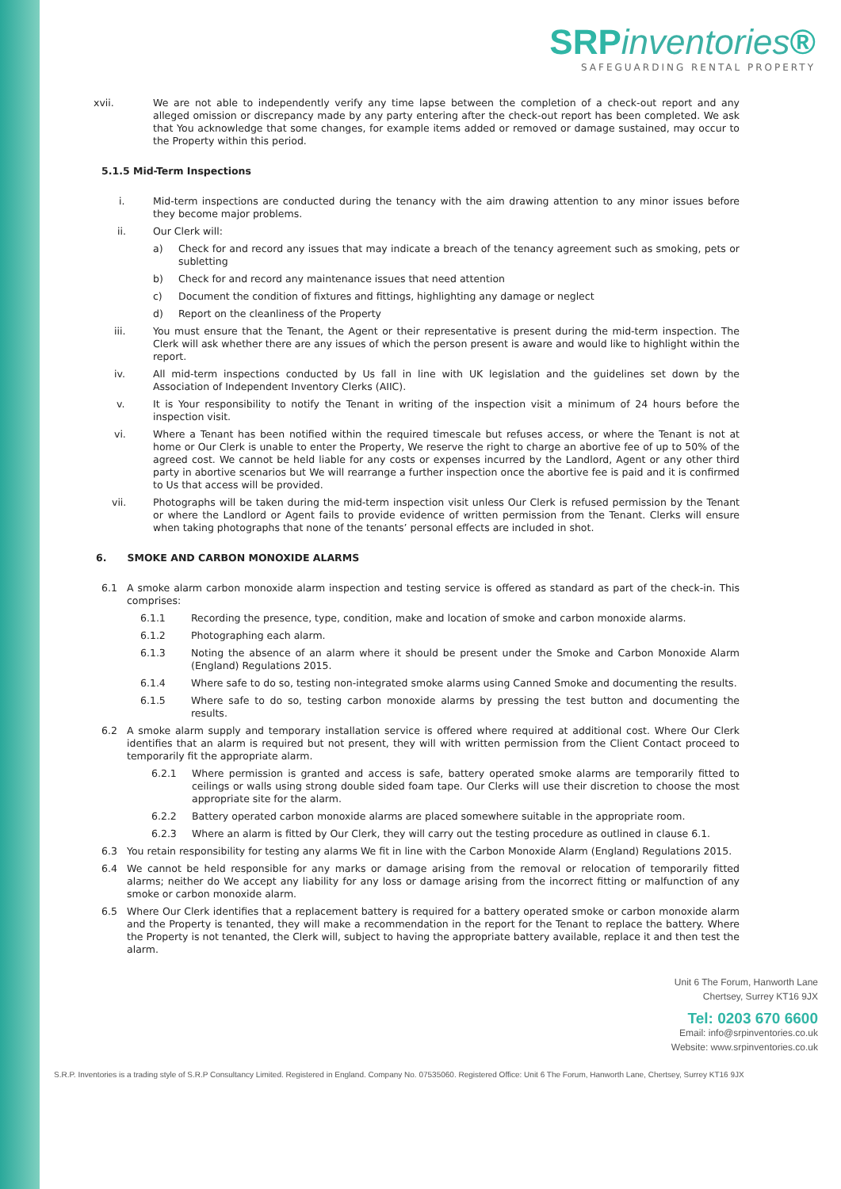SRPinventories®
SAFEGUARDING RENTAL PROPERTY
xvii. We are not able to independently verify any time lapse between the completion of a check-out report and any alleged omission or discrepancy made by any party entering after the check-out report has been completed. We ask that You acknowledge that some changes, for example items added or removed or damage sustained, may occur to the Property within this period.
5.1.5 Mid-Term Inspections
i. Mid-term inspections are conducted during the tenancy with the aim drawing attention to any minor issues before they become major problems.
ii. Our Clerk will:
a) Check for and record any issues that may indicate a breach of the tenancy agreement such as smoking, pets or subletting
b) Check for and record any maintenance issues that need attention
c) Document the condition of fixtures and fittings, highlighting any damage or neglect
d) Report on the cleanliness of the Property
iii. You must ensure that the Tenant, the Agent or their representative is present during the mid-term inspection. The Clerk will ask whether there are any issues of which the person present is aware and would like to highlight within the report.
iv. All mid-term inspections conducted by Us fall in line with UK legislation and the guidelines set down by the Association of Independent Inventory Clerks (AIIC).
v. It is Your responsibility to notify the Tenant in writing of the inspection visit a minimum of 24 hours before the inspection visit.
vi. Where a Tenant has been notified within the required timescale but refuses access, or where the Tenant is not at home or Our Clerk is unable to enter the Property, We reserve the right to charge an abortive fee of up to 50% of the agreed cost. We cannot be held liable for any costs or expenses incurred by the Landlord, Agent or any other third party in abortive scenarios but We will rearrange a further inspection once the abortive fee is paid and it is confirmed to Us that access will be provided.
vii. Photographs will be taken during the mid-term inspection visit unless Our Clerk is refused permission by the Tenant or where the Landlord or Agent fails to provide evidence of written permission from the Tenant. Clerks will ensure when taking photographs that none of the tenants’ personal effects are included in shot.
6. SMOKE AND CARBON MONOXIDE ALARMS
6.1 A smoke alarm carbon monoxide alarm inspection and testing service is offered as standard as part of the check-in. This comprises:
6.1.1 Recording the presence, type, condition, make and location of smoke and carbon monoxide alarms.
6.1.2 Photographing each alarm.
6.1.3 Noting the absence of an alarm where it should be present under the Smoke and Carbon Monoxide Alarm (England) Regulations 2015.
6.1.4 Where safe to do so, testing non-integrated smoke alarms using Canned Smoke and documenting the results.
6.1.5 Where safe to do so, testing carbon monoxide alarms by pressing the test button and documenting the results.
6.2 A smoke alarm supply and temporary installation service is offered where required at additional cost. Where Our Clerk identifies that an alarm is required but not present, they will with written permission from the Client Contact proceed to temporarily fit the appropriate alarm.
6.2.1 Where permission is granted and access is safe, battery operated smoke alarms are temporarily fitted to ceilings or walls using strong double sided foam tape. Our Clerks will use their discretion to choose the most appropriate site for the alarm.
6.2.2 Battery operated carbon monoxide alarms are placed somewhere suitable in the appropriate room.
6.2.3 Where an alarm is fitted by Our Clerk, they will carry out the testing procedure as outlined in clause 6.1.
6.3 You retain responsibility for testing any alarms We fit in line with the Carbon Monoxide Alarm (England) Regulations 2015.
6.4 We cannot be held responsible for any marks or damage arising from the removal or relocation of temporarily fitted alarms; neither do We accept any liability for any loss or damage arising from the incorrect fitting or malfunction of any smoke or carbon monoxide alarm.
6.5 Where Our Clerk identifies that a replacement battery is required for a battery operated smoke or carbon monoxide alarm and the Property is tenanted, they will make a recommendation in the report for the Tenant to replace the battery. Where the Property is not tenanted, the Clerk will, subject to having the appropriate battery available, replace it and then test the alarm.
Unit 6 The Forum, Hanworth Lane
Chertsey, Surrey KT16 9JX
Tel: 0203 670 6600
Email: info@srpinventories.co.uk
Website: www.srpinventories.co.uk
S.R.P. Inventories is a trading style of S.R.P Consultancy Limited. Registered in England. Company No. 07535060. Registered Office: Unit 6 The Forum, Hanworth Lane, Chertsey, Surrey KT16 9JX